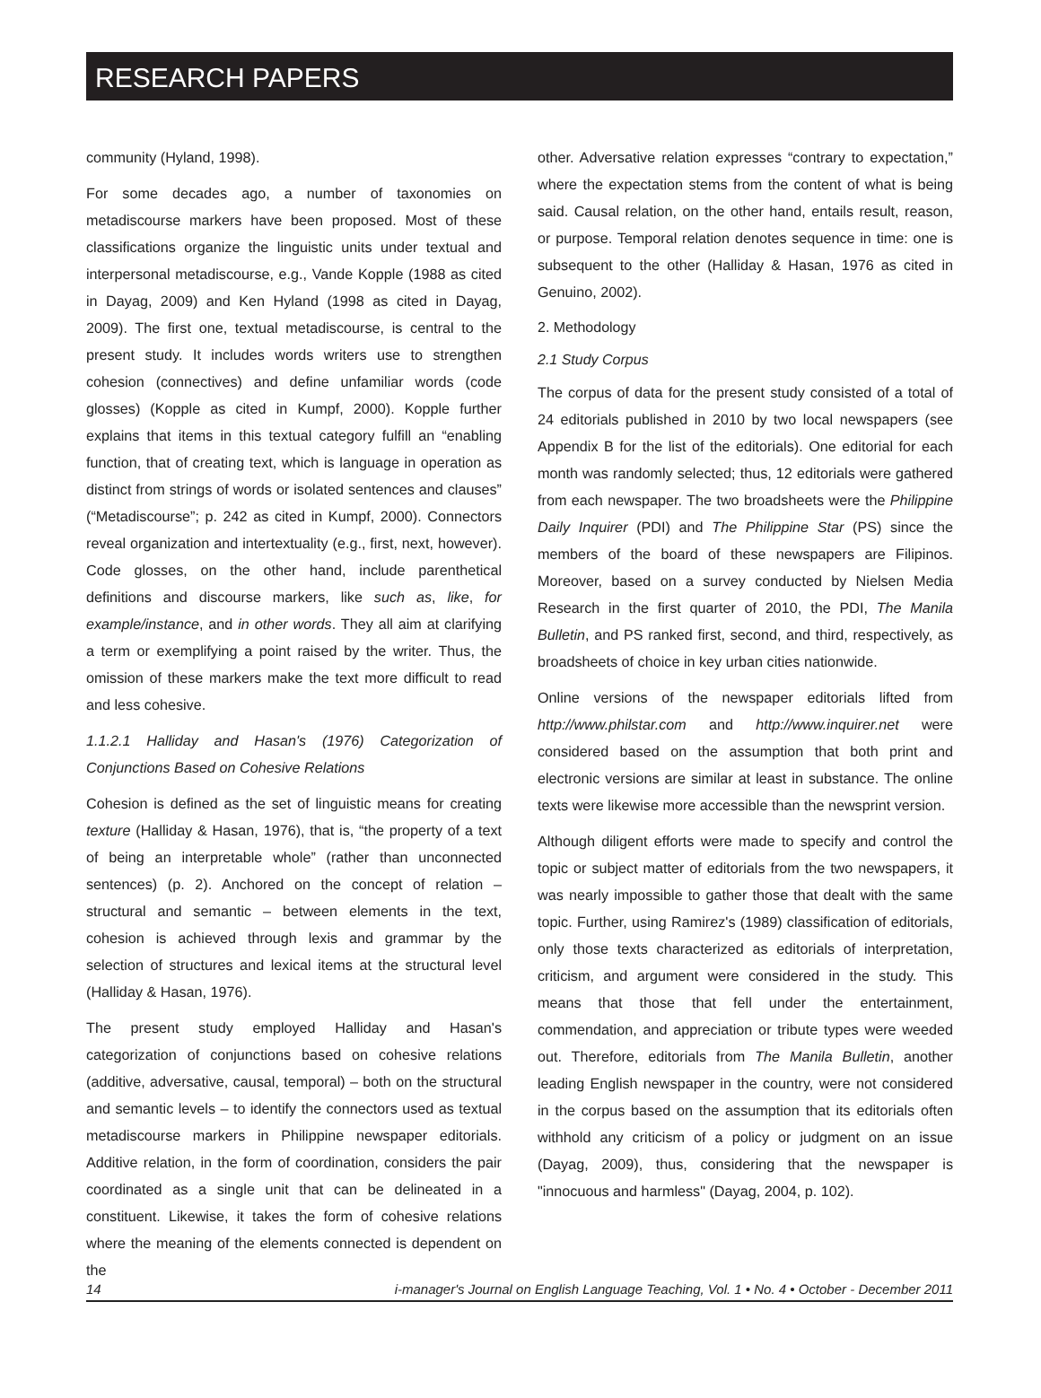RESEARCH PAPERS
community (Hyland, 1998).
For some decades ago, a number of taxonomies on metadiscourse markers have been proposed. Most of these classifications organize the linguistic units under textual and interpersonal metadiscourse, e.g., Vande Kopple (1988 as cited in Dayag, 2009) and Ken Hyland (1998 as cited in Dayag, 2009). The first one, textual metadiscourse, is central to the present study. It includes words writers use to strengthen cohesion (connectives) and define unfamiliar words (code glosses) (Kopple as cited in Kumpf, 2000). Kopple further explains that items in this textual category fulfill an “enabling function, that of creating text, which is language in operation as distinct from strings of words or isolated sentences and clauses” (“Metadiscourse”; p. 242 as cited in Kumpf, 2000). Connectors reveal organization and intertextuality (e.g., first, next, however). Code glosses, on the other hand, include parenthetical definitions and discourse markers, like such as, like, for example/instance, and in other words. They all aim at clarifying a term or exemplifying a point raised by the writer. Thus, the omission of these markers make the text more difficult to read and less cohesive.
1.1.2.1 Halliday and Hasan's (1976) Categorization of Conjunctions Based on Cohesive Relations
Cohesion is defined as the set of linguistic means for creating texture (Halliday & Hasan, 1976), that is, “the property of a text of being an interpretable whole” (rather than unconnected sentences) (p. 2). Anchored on the concept of relation – structural and semantic – between elements in the text, cohesion is achieved through lexis and grammar by the selection of structures and lexical items at the structural level (Halliday & Hasan, 1976).
The present study employed Halliday and Hasan's categorization of conjunctions based on cohesive relations (additive, adversative, causal, temporal) – both on the structural and semantic levels – to identify the connectors used as textual metadiscourse markers in Philippine newspaper editorials. Additive relation, in the form of coordination, considers the pair coordinated as a single unit that can be delineated in a constituent. Likewise, it takes the form of cohesive relations where the meaning of the elements connected is dependent on the
other. Adversative relation expresses “contrary to expectation,” where the expectation stems from the content of what is being said. Causal relation, on the other hand, entails result, reason, or purpose. Temporal relation denotes sequence in time: one is subsequent to the other (Halliday & Hasan, 1976 as cited in Genuino, 2002).
2. Methodology
2.1 Study Corpus
The corpus of data for the present study consisted of a total of 24 editorials published in 2010 by two local newspapers (see Appendix B for the list of the editorials). One editorial for each month was randomly selected; thus, 12 editorials were gathered from each newspaper. The two broadsheets were the Philippine Daily Inquirer (PDI) and The Philippine Star (PS) since the members of the board of these newspapers are Filipinos. Moreover, based on a survey conducted by Nielsen Media Research in the first quarter of 2010, the PDI, The Manila Bulletin, and PS ranked first, second, and third, respectively, as broadsheets of choice in key urban cities nationwide.
Online versions of the newspaper editorials lifted from http://www.philstar.com and http://www.inquirer.net were considered based on the assumption that both print and electronic versions are similar at least in substance. The online texts were likewise more accessible than the newsprint version.
Although diligent efforts were made to specify and control the topic or subject matter of editorials from the two newspapers, it was nearly impossible to gather those that dealt with the same topic. Further, using Ramirez's (1989) classification of editorials, only those texts characterized as editorials of interpretation, criticism, and argument were considered in the study. This means that those that fell under the entertainment, commendation, and appreciation or tribute types were weeded out. Therefore, editorials from The Manila Bulletin, another leading English newspaper in the country, were not considered in the corpus based on the assumption that its editorials often withhold any criticism of a policy or judgment on an issue (Dayag, 2009), thus, considering that the newspaper is "innocuous and harmless" (Dayag, 2004, p. 102).
14 i-manager's Journal on English Language Teaching, Vol. 1 • No. 4 • October - December 2011